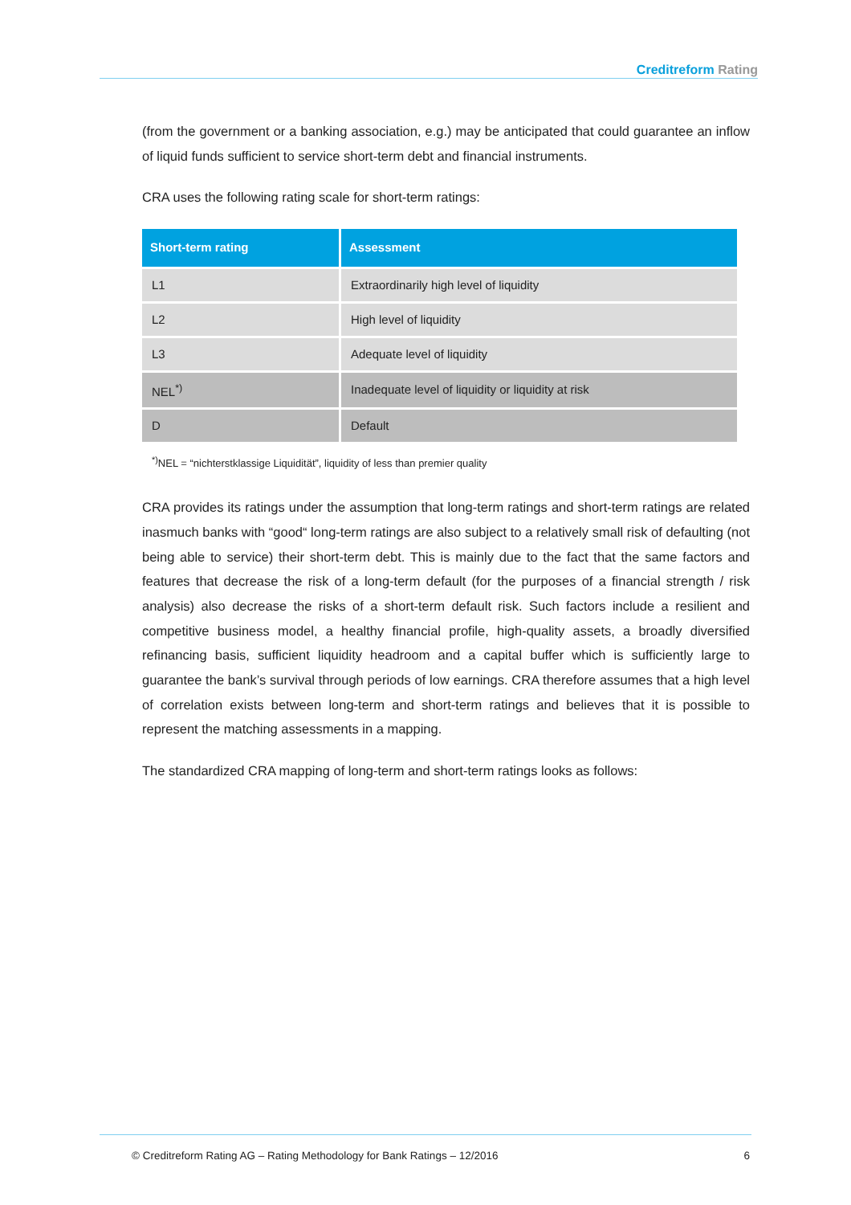Creditreform Rating
(from the government or a banking association, e.g.) may be anticipated that could guarantee an inflow of liquid funds sufficient to service short-term debt and financial instruments.
CRA uses the following rating scale for short-term ratings:
| Short-term rating | Assessment |
| --- | --- |
| L1 | Extraordinarily high level of liquidity |
| L2 | High level of liquidity |
| L3 | Adequate level of liquidity |
| NEL<sup>*)</sup> | Inadequate level of liquidity or liquidity at risk |
| D | Default |
<sup>*)</sup> NEL = “nichterstklassige Liquidität”, liquidity of less than premier quality
CRA provides its ratings under the assumption that long-term ratings and short-term ratings are related inasmuch banks with “good“ long-term ratings are also subject to a relatively small risk of defaulting (not being able to service) their short-term debt. This is mainly due to the fact that the same factors and features that decrease the risk of a long-term default (for the purposes of a financial strength / risk analysis) also decrease the risks of a short-term default risk. Such factors include a resilient and competitive business model, a healthy financial profile, high-quality assets, a broadly diversified refinancing basis, sufficient liquidity headroom and a capital buffer which is sufficiently large to guarantee the bank’s survival through periods of low earnings. CRA therefore assumes that a high level of correlation exists between long-term and short-term ratings and believes that it is possible to represent the matching assessments in a mapping.
The standardized CRA mapping of long-term and short-term ratings looks as follows:
© Creditreform Rating AG – Rating Methodology for Bank Ratings – 12/2016 6